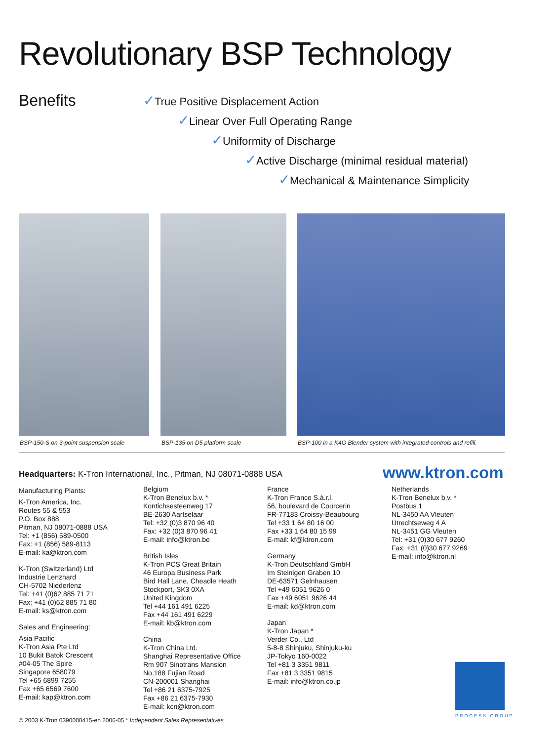Revolutionary BSP Technology
Benefits
✓True Positive Displacement Action
✓Linear Over Full Operating Range
✓Uniformity of Discharge
✓Active Discharge (minimal residual material)
✓Mechanical & Maintenance Simplicity
BSP-150-S on 3-point suspension scale
BSP-135 on D5 platform scale
BSP-100 in a K4G Blender system with integrated controls and refill.
Headquarters: K-Tron International, Inc., Pitman, NJ 08071-0888 USA
www.ktron.com
Manufacturing Plants:
K-Tron America, Inc.
Routes 55 & 553
P.O. Box 888
Pitman, NJ 08071-0888 USA
Tel: +1 (856) 589-0500
Fax: +1 (856) 589-8113
E-mail: ka@ktron.com
K-Tron (Switzerland) Ltd
Industrie Lenzhard
CH-5702 Niederlenz
Tel: +41 (0)62 885 71 71
Fax: +41 (0)62 885 71 80
E-mail: ks@ktron.com
Sales and Engineering:
Asia Pacific
K-Tron Asia Pte Ltd
10 Bukit Batok Crescent
#04-05 The Spire
Singapore 658079
Tel +65 6899 7255
Fax +65 6569 7600
E-mail: kap@ktron.com
Belgium
K-Tron Benelux b.v. *
Kontichsesteenweg 17
BE-2630 Aartselaar
Tel: +32 (0)3 870 96 40
Fax: +32 (0)3 870 96 41
E-mail: info@ktron.be
British Isles
K-Tron PCS Great Britain
46 Europa Business Park
Bird Hall Lane, Cheadle Heath
Stockport, SK3 0XA
United Kingdom
Tel +44 161 491 6225
Fax +44 161 491 6229
E-mail: kb@ktron.com
China
K-Tron China Ltd.
Shanghai Representative Office
Rm 907 Sinotrans Mansion
No.188 Fujian Road
CN-200001 Shanghai
Tel +86 21 6375-7925
Fax +86 21 6375-7930
E-mail: kcn@ktron.com
France
K-Tron France S.à.r.l.
56, boulevard de Courcerin
FR-77183 Croissy-Beaubourg
Tel +33 1 64 80 16 00
Fax +33 1 64 80 15 99
E-mail: kf@ktron.com
Germany
K-Tron Deutschland GmbH
Im Steinigen Graben 10
DE-63571 Gelnhausen
Tel +49 6051 9626 0
Fax +49 6051 9626 44
E-mail: kd@ktron.com
Japan
K-Tron Japan *
Verder Co., Ltd
5-8-8 Shinjuku, Shinjuku-ku
JP-Tokyo 160-0022
Tel +81 3 3351 9811
Fax +81 3 3351 9815
E-mail: info@ktron.co.jp
Netherlands
K-Tron Benelux b.v. *
Postbus 1
NL-3450 AA Vleuten
Utrechtseweg 4 A
NL-3451 GG Vleuten
Tel: +31 (0)30 677 9260
Fax: +31 (0)30 677 9269
E-mail: info@ktron.nl
PROCESS GROUP
© 2003 K-Tron 0390000415-en 2006-05 * Independent Sales Representatives